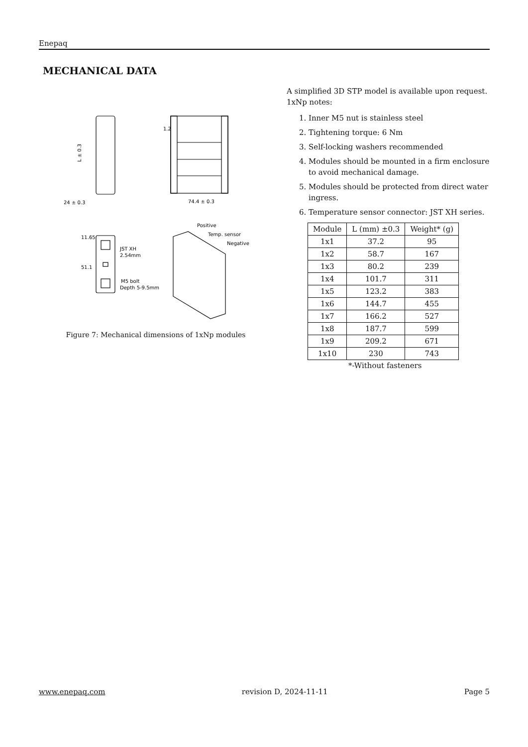Enepaq
MECHANICAL DATA
24 ± 0.3
74.4 ± 0.3
L ± 0.3
1.2
11.65
51.1
JST XH
2.54mm
M5 bolt
Depth 5-9.5mm
Positive
Temp. sensor
Negative
Figure 7: Mechanical dimensions of 1xNp modules
A simplified 3D STP model is available upon request.
1xNp notes:
1. Inner M5 nut is stainless steel
2. Tightening torque: 6 Nm
3. Self-locking washers recommended
4. Modules should be mounted in a firm enclosure to avoid mechanical damage.
5. Modules should be protected from direct water ingress.
6. Temperature sensor connector: JST XH series.
| Module | L (mm) ±0.3 | Weight* (g) |
| --- | --- | --- |
| 1x1 | 37.2 | 95 |
| 1x2 | 58.7 | 167 |
| 1x3 | 80.2 | 239 |
| 1x4 | 101.7 | 311 |
| 1x5 | 123.2 | 383 |
| 1x6 | 144.7 | 455 |
| 1x7 | 166.2 | 527 |
| 1x8 | 187.7 | 599 |
| 1x9 | 209.2 | 671 |
| 1x10 | 230 | 743 |
*-Without fasteners
www.enepaq.com revision D, 2024-11-11 Page 5